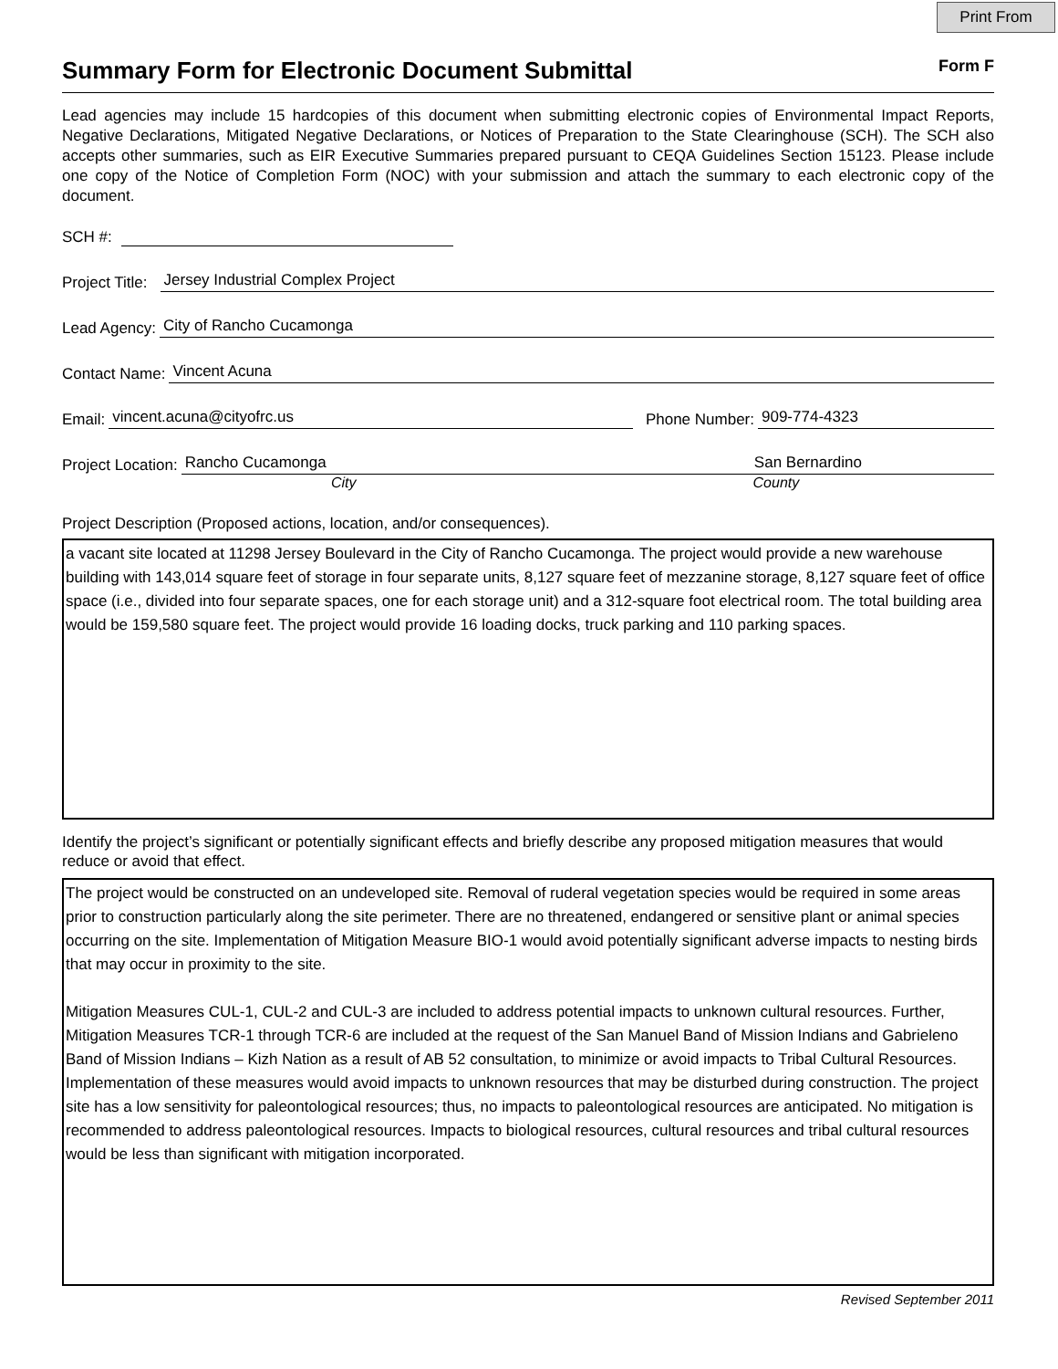Print From
Summary Form for Electronic Document Submittal
Form F
Lead agencies may include 15 hardcopies of this document when submitting electronic copies of Environmental Impact Reports, Negative Declarations, Mitigated Negative Declarations, or Notices of Preparation to the State Clearinghouse (SCH). The SCH also accepts other summaries, such as EIR Executive Summaries prepared pursuant to CEQA Guidelines Section 15123. Please include one copy of the Notice of Completion Form (NOC) with your submission and attach the summary to each electronic copy of the document.
SCH #:
Project Title: Jersey Industrial Complex Project
Lead Agency: City of Rancho Cucamonga
Contact Name: Vincent Acuna
Email: vincent.acuna@cityofrc.us Phone Number: 909-774-4323
Project Location: Rancho Cucamonga San Bernardino
City County
Project Description (Proposed actions, location, and/or consequences).
a vacant site located at 11298 Jersey Boulevard in the City of Rancho Cucamonga. The project would provide a new warehouse building with 143,014 square feet of storage in four separate units, 8,127 square feet of mezzanine storage, 8,127 square feet of office space (i.e., divided into four separate spaces, one for each storage unit) and a 312-square foot electrical room. The total building area would be 159,580 square feet. The project would provide 16 loading docks, truck parking and 110 parking spaces.
Identify the project’s significant or potentially significant effects and briefly describe any proposed mitigation measures that would reduce or avoid that effect.
The project would be constructed on an undeveloped site. Removal of ruderal vegetation species would be required in some areas prior to construction particularly along the site perimeter. There are no threatened, endangered or sensitive plant or animal species occurring on the site. Implementation of Mitigation Measure BIO-1 would avoid potentially significant adverse impacts to nesting birds that may occur in proximity to the site.
Mitigation Measures CUL-1, CUL-2 and CUL-3 are included to address potential impacts to unknown cultural resources. Further, Mitigation Measures TCR-1 through TCR-6 are included at the request of the San Manuel Band of Mission Indians and Gabrieleno Band of Mission Indians – Kizh Nation as a result of AB 52 consultation, to minimize or avoid impacts to Tribal Cultural Resources. Implementation of these measures would avoid impacts to unknown resources that may be disturbed during construction. The project site has a low sensitivity for paleontological resources; thus, no impacts to paleontological resources are anticipated. No mitigation is recommended to address paleontological resources. Impacts to biological resources, cultural resources and tribal cultural resources would be less than significant with mitigation incorporated.
Revised September 2011